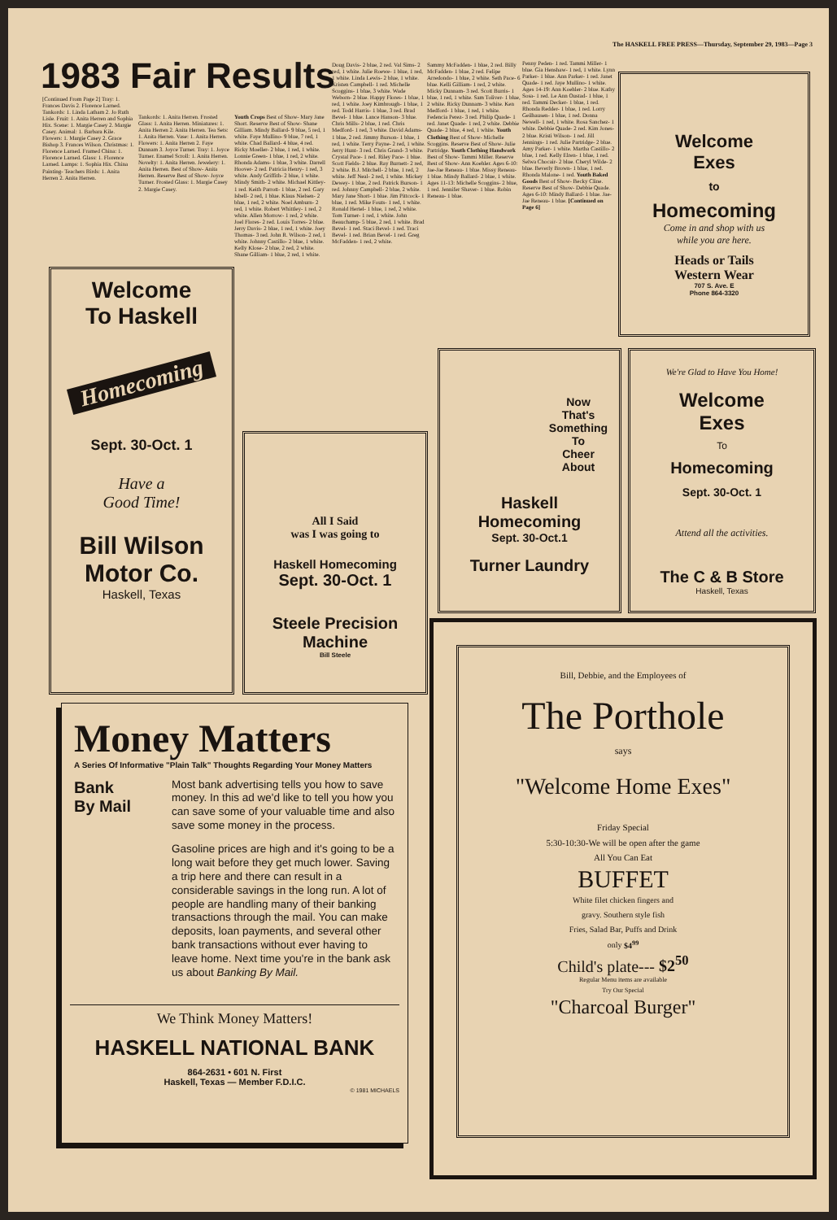The HASKELL FREE PRESS—Thursday, September 29, 1983—Page 3
1983 Fair Results
[Continued From Page 2] Tray: 1. Frances Davis 2. Florence Larned. Tankords: 1. Linda Latham 2. Jo Ruth Lisle. Fruit: 1. Anita Herren and Sophia Hix. Scene: 1. Margie Casey 2. Margie Casey. Animal: 1. Barbara Kile. Flowers: 1. Margie Casey 2. Grace Bishop 3. Frances Wilson. Christmas: 1. Florence Larned. Framed China: 1. Florence Larned. Glass: 1. Florence Larned. Lamps: 1. Sophia Hix. China Painting- Teachers Birds: 1. Anita Herren 2. Anita Herren.
Tankords: 1. Anita Herren. Frosted Glass: 1. Anita Herren. Miniatures: 1. Anita Herren 2. Anita Herren. Tea Sets: 1. Anita Herren. Vase: 1. Anita Herren. Flowers: 1. Anita Herren 2. Faye Dunnam 3. Joyce Turner. Tray: 1. Joyce Turner. Enamel Scroll: 1. Anita Herren. Novelty: 1. Anita Herren. Jewelery: 1. Anita Herren. Best of Show- Anita Herren. Reserve Best of Show- Joyce Turner. Frosted Glass: 1. Margie Casey 2. Margie Casey.
Youth Crops Best of Show- Mary Jane Short. Reserve Best of Show- Shane Gilliam. Mindy Ballard- 9 blue, 5 red, 1 white. Faye Mullino- 9 blue, 7 red, 1 white. Chad Ballard- 4 blue, 4 red. Ricky Moeller- 2 blue, 1 red, 1 white. Lonnie Green- 1 blue, 1 red, 2 white. Rhonda Adams- 1 blue, 3 white. Darrell Hoover- 2 red. Patricia Henry- 1 red, 3 white. Andy Griffith- 2 blue, 1 white. Mindy Smith- 2 white. Michael Kittley- 1 red. Keith Parrott- 1 blue, 2 red. Gary Isbell- 2 red, 1 blue. Klaus Nielsen- 2 blue, 1 red, 2 white. Noel Amburn- 2 red, 1 white. Robert Whittley- 1 red, 2 white. Allen Morrow- 1 red, 2 white. Joel Flores- 2 red. Louis Torres- 2 blue. Jerry Davis- 2 blue, 1 red, 1 white. Joey Thomas- 3 red. John R. Wilson- 2 red, 1 white. Johnny Castillo- 2 blue, 1 white. Kelly Klose- 2 blue, 2 red, 2 white. Shane Gilliam- 1 blue, 2 red, 1 white.
Doug Davis- 2 blue, 2 red. Val Sims- 2 red, 1 white. Julie Roewe- 1 blue, 1 red, 1 white. Linda Lewis- 2 blue, 1 white. Kristen Campbell- 1 red. Michelle Scoggins- 1 blue, 3 white. Wade Weborn- 2 blue. Happy Flores- 1 blue, 1 red, 1 white. Joey Kimbrough- 1 blue, 1 red. Todd Harris- 1 blue, 3 red. Brad Bevel- 1 blue. Lance Hanson- 3 blue. Chris Mills- 2 blue, 1 red. Chris Medford- 1 red, 3 white. David Adams- 1 blue, 2 red. Jimmy Burson- 1 blue, 1 red, 1 white. Terry Payne- 2 red, 1 white. Jerry Hunt- 3 red. Chris Grand- 3 white. Crystal Pace- 1 red. Riley Pace- 1 blue. Scott Fields- 2 blue. Ray Burnett- 2 red, 2 white. B.J. Mitchell- 2 blue, 1 red, 2 white. Jeff Neal- 2 red, 1 white. Mickey Dewey- 1 blue, 2 red. Patrick Burson- 1 red. Johnny Campbell- 2 blue, 2 white. Mary Jane Short- 1 blue. Jim Pittcock- 1 blue, 1 red. Mike Fouts- 1 red, 1 white. Ronald Hertel- 1 blue, 1 red, 2 white. Tom Turner- 1 red, 1 white. John Beauchamp- 5 blue, 2 red, 1 white. Brad Bevel- 1 red. Staci Bevel- 1 red. Traci Bevel- 1 red. Brian Bevel- 1 red. Greg McFadden- 1 red, 2 white.
Sammy McFadden- 1 blue, 2 red. Billy McFadden- 1 blue, 2 red. Felipe Arredondo- 1 blue, 2 white. Seth Pace- 6 blue. Kelli Gilliam- 1 red, 2 white. Micky Dunnam- 3 red. Scott Burris- 1 blue, 1 red, 1 white. Sam Toliver- 1 blue, 2 white. Ricky Dunnam- 3 white. Ken Medford- 1 blue, 1 red, 1 white. Fedencia Perez- 3 red. Philip Quade- 1 red. Janet Quade- 1 red, 2 white. Debbie Quade- 2 blue, 4 red, 1 white. Youth Clothing Best of Show- Michelle Scoggins. Reserve Best of Show- Julie Partridge. Youth Clothing Handwork Best of Show- Tammi Miller. Reserve Best of Show- Ann Koehler. Ages 6-10: Jae-Jae Reneau- 1 blue. Missy Reneau- 1 blue. Mindy Ballard- 2 blue, 1 white. Ages 11-13: Michelle Scoggins- 2 blue, 1 red. Jennifer Shaver- 1 blue. Robin Reneau- 1 blue.
Penny Peden- 1 red. Tammi Miller- 1 blue. Gia Henshaw- 1 red, 1 white. Lynn Parker- 1 blue. Ann Parker- 1 red. Janet Quade- 1 red. Jaye Mullino- 1 white. Ages 14-19: Ann Koehler- 2 blue. Kathy Sosa- 1 red. Le Ann Oustad- 1 blue, 1 red. Tammi Decker- 1 blue, 1 red. Rhonda Redder- 1 blue, 1 red. Lorry Geilhausen- 1 blue, 1 red. Donna Newell- 1 red, 1 white. Rosa Sanchez- 1 white. Debbie Quade- 2 red. Kim Jones- 2 blue. Kristi Wilson- 1 red. Jill Jennings- 1 red. Julie Partridge- 2 blue. Amy Parker- 1 white. Martha Castillo- 2 blue, 1 red. Kelly Elren- 1 blue, 1 red. Selwa Chocair- 2 blue. Cheryl Wilde- 2 blue. Beverly Brown- 1 blue, 1 red. Rhonda Malone- 1 red. Youth Baked Goods Best of Show- Becky Cline. Reserve Best of Show- Debbie Quade. Ages 6-10: Mindy Ballard- 1 blue. Jae-Jae Reneau- 1 blue. [Continued on Page 6]
Welcome
Exes
to
Homecoming
Come in and shop with us
while you are here.
Heads or Tails
Western Wear
707 S. Ave. E
Phone 864-3320
Welcome
To Haskell
Homecoming
Sept. 30-Oct. 1
Have a
Good Time!
Bill Wilson
Motor Co.
Haskell, Texas
All I Said
was I was going to
Haskell Homecoming
Sept. 30-Oct. 1
Steele Precision
Machine
Bill Steele
Now
That's
Something
To
Cheer
About
Haskell
Homecoming
Sept. 30-Oct.1
Turner Laundry
We're Glad to Have You Home!
Welcome
Exes
To
Homecoming
Sept. 30-Oct. 1
Attend all the activities.
The C & B Store
Haskell, Texas
Money Matters
A Series Of Informative "Plain Talk" Thoughts Regarding Your Money Matters
Bank
By Mail
Most bank advertising tells you how to save money. In this ad we'd like to tell you how you can save some of your valuable time and also save some money in the process.
Gasoline prices are high and it's going to be a long wait before they get much lower. Saving a trip here and there can result in a considerable savings in the long run. A lot of people are handling many of their banking transactions through the mail. You can make deposits, loan payments, and several other bank transactions without ever having to leave home. Next time you're in the bank ask us about Banking By Mail.
We Think Money Matters!
HASKELL NATIONAL BANK
864-2631 • 601 N. First
Haskell, Texas — Member F.D.I.C.
© 1981 MICHAELS
Bill, Debbie, and the Employees of
The Porthole
says
"Welcome Home Exes"
Friday Special
5:30-10:30-We will be open after the game
All You Can Eat
BUFFET
White filet chicken fingers and
gravy. Southern style fish
Fries, Salad Bar, Puffs and Drink
only $4<sup>99</sup>
Child's plate--- $2<sup>50</sup>
Regular Menu items are available
Try Our Special
"Charcoal Burger"